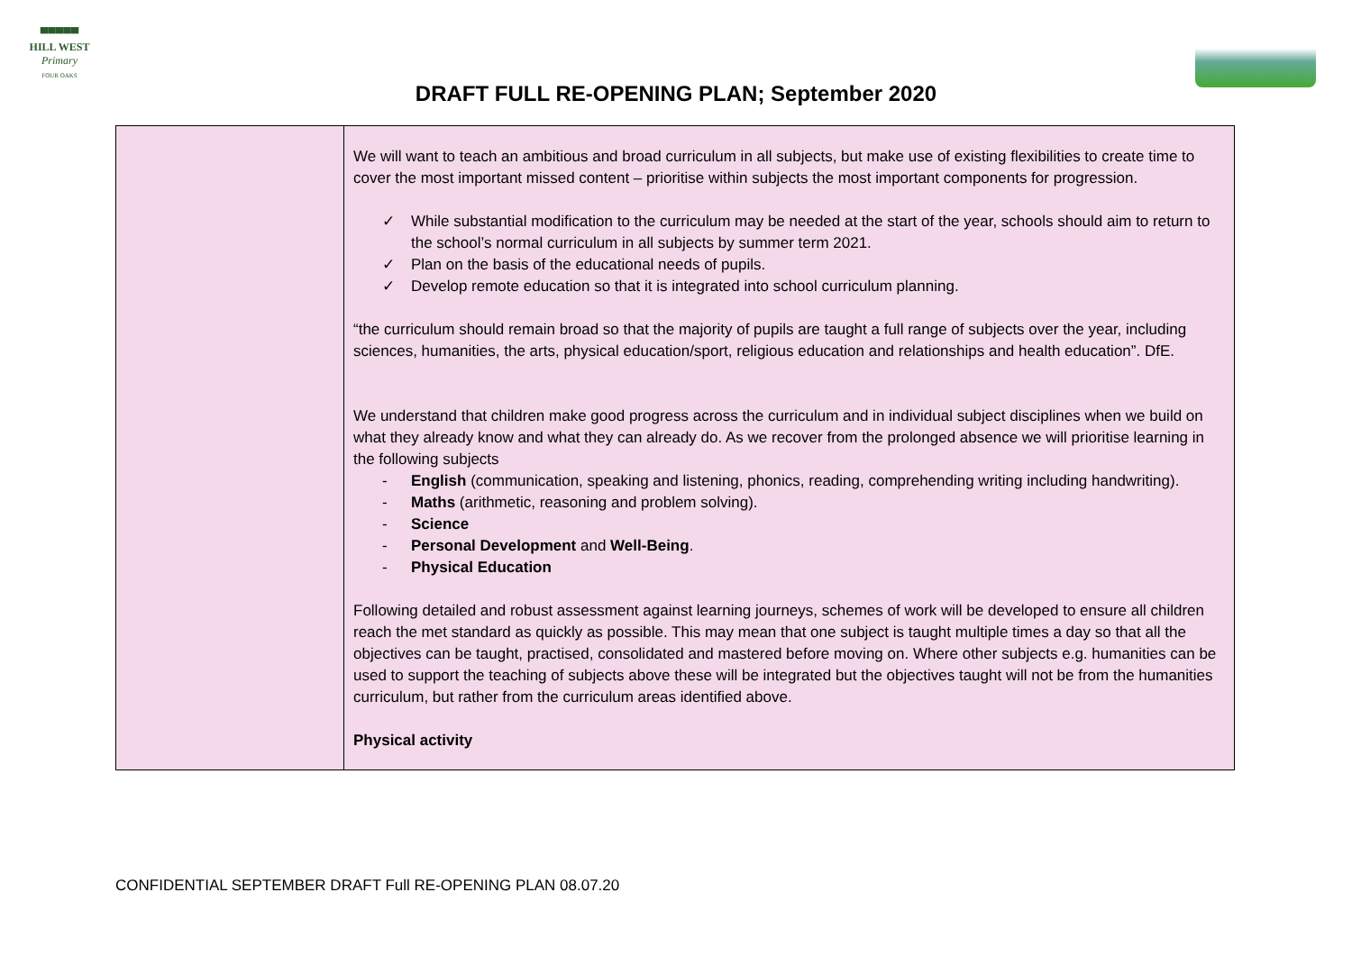▀▀▀▀▀
HILL WEST
Primary
FOUR OAKS
DRAFT FULL RE-OPENING PLAN; September 2020
| | We will want to teach an ambitious and broad curriculum in all subjects, but make use of existing flexibilities to create time to cover the most important missed content – prioritise within subjects the most important components for progression. ✓ While substantial modification to the curriculum may be needed at the start of the year, schools should aim to return to the school’s normal curriculum in all subjects by summer term 2021. ✓ Plan on the basis of the educational needs of pupils. ✓ Develop remote education so that it is integrated into school curriculum planning. “the curriculum should remain broad so that the majority of pupils are taught a full range of subjects over the year, including sciences, humanities, the arts, physical education/sport, religious education and relationships and health education”. DfE. We understand that children make good progress across the curriculum and in individual subject disciplines when we build on what they already know and what they can already do. As we recover from the prolonged absence we will prioritise learning in the following subjects - English (communication, speaking and listening, phonics, reading, comprehending writing including handwriting). - Maths (arithmetic, reasoning and problem solving). - Science - Personal Development and Well-Being . - Physical Education Following detailed and robust assessment against learning journeys, schemes of work will be developed to ensure all children reach the met standard as quickly as possible. This may mean that one subject is taught multiple times a day so that all the objectives can be taught, practised, consolidated and mastered before moving on. Where other subjects e.g. humanities can be used to support the teaching of subjects above these will be integrated but the objectives taught will not be from the humanities curriculum, but rather from the curriculum areas identified above. Physical activity |
CONFIDENTIAL SEPTEMBER DRAFT Full RE-OPENING PLAN 08.07.20